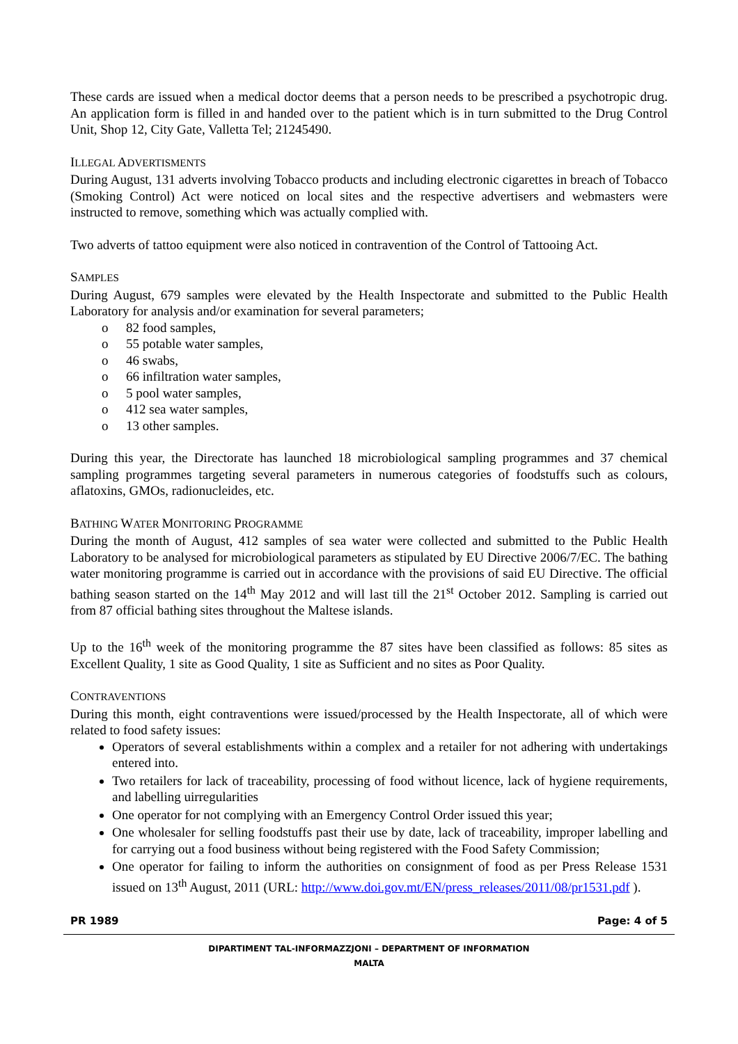These cards are issued when a medical doctor deems that a person needs to be prescribed a psychotropic drug. An application form is filled in and handed over to the patient which is in turn submitted to the Drug Control Unit, Shop 12, City Gate, Valletta Tel; 21245490.
ILLEGAL ADVERTISMENTS
During August, 131 adverts involving Tobacco products and including electronic cigarettes in breach of Tobacco (Smoking Control) Act were noticed on local sites and the respective advertisers and webmasters were instructed to remove, something which was actually complied with.
Two adverts of tattoo equipment were also noticed in contravention of the Control of Tattooing Act.
SAMPLES
During August, 679 samples were elevated by the Health Inspectorate and submitted to the Public Health Laboratory for analysis and/or examination for several parameters;
o 82 food samples,
o 55 potable water samples,
o 46 swabs,
o 66 infiltration water samples,
o 5 pool water samples,
o 412 sea water samples,
o 13 other samples.
During this year, the Directorate has launched 18 microbiological sampling programmes and 37 chemical sampling programmes targeting several parameters in numerous categories of foodstuffs such as colours, aflatoxins, GMOs, radionucleides, etc.
BATHING WATER MONITORING PROGRAMME
During the month of August, 412 samples of sea water were collected and submitted to the Public Health Laboratory to be analysed for microbiological parameters as stipulated by EU Directive 2006/7/EC. The bathing water monitoring programme is carried out in accordance with the provisions of said EU Directive. The official bathing season started on the 14<sup>th</sup> May 2012 and will last till the 21<sup>st</sup> October 2012. Sampling is carried out from 87 official bathing sites throughout the Maltese islands.
Up to the 16<sup>th</sup> week of the monitoring programme the 87 sites have been classified as follows: 85 sites as Excellent Quality, 1 site as Good Quality, 1 site as Sufficient and no sites as Poor Quality.
CONTRAVENTIONS
During this month, eight contraventions were issued/processed by the Health Inspectorate, all of which were related to food safety issues:
Operators of several establishments within a complex and a retailer for not adhering with undertakings entered into.
Two retailers for lack of traceability, processing of food without licence, lack of hygiene requirements, and labelling uirregularities
One operator for not complying with an Emergency Control Order issued this year;
One wholesaler for selling foodstuffs past their use by date, lack of traceability, improper labelling and for carrying out a food business without being registered with the Food Safety Commission;
One operator for failing to inform the authorities on consignment of food as per Press Release 1531 issued on 13<sup>th</sup> August, 2011 (URL: http://www.doi.gov.mt/EN/press_releases/2011/08/pr1531.pdf ).
PR 1989 Page: 4 of 5
DIPARTIMENT TAL-INFORMAZZJONI – DEPARTMENT OF INFORMATION
MALTA